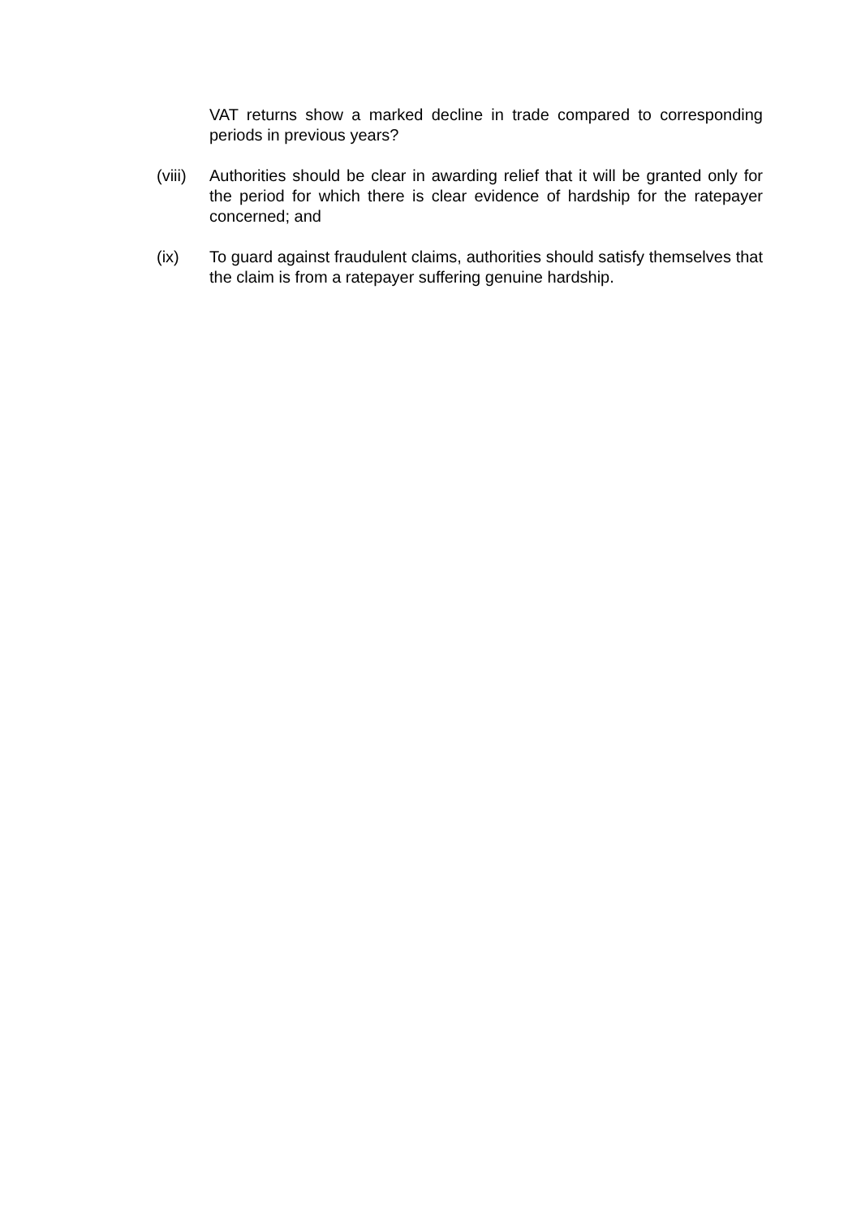VAT returns show a marked decline in trade compared to corresponding periods in previous years?
(viii) Authorities should be clear in awarding relief that it will be granted only for the period for which there is clear evidence of hardship for the ratepayer concerned; and
(ix) To guard against fraudulent claims, authorities should satisfy themselves that the claim is from a ratepayer suffering genuine hardship.